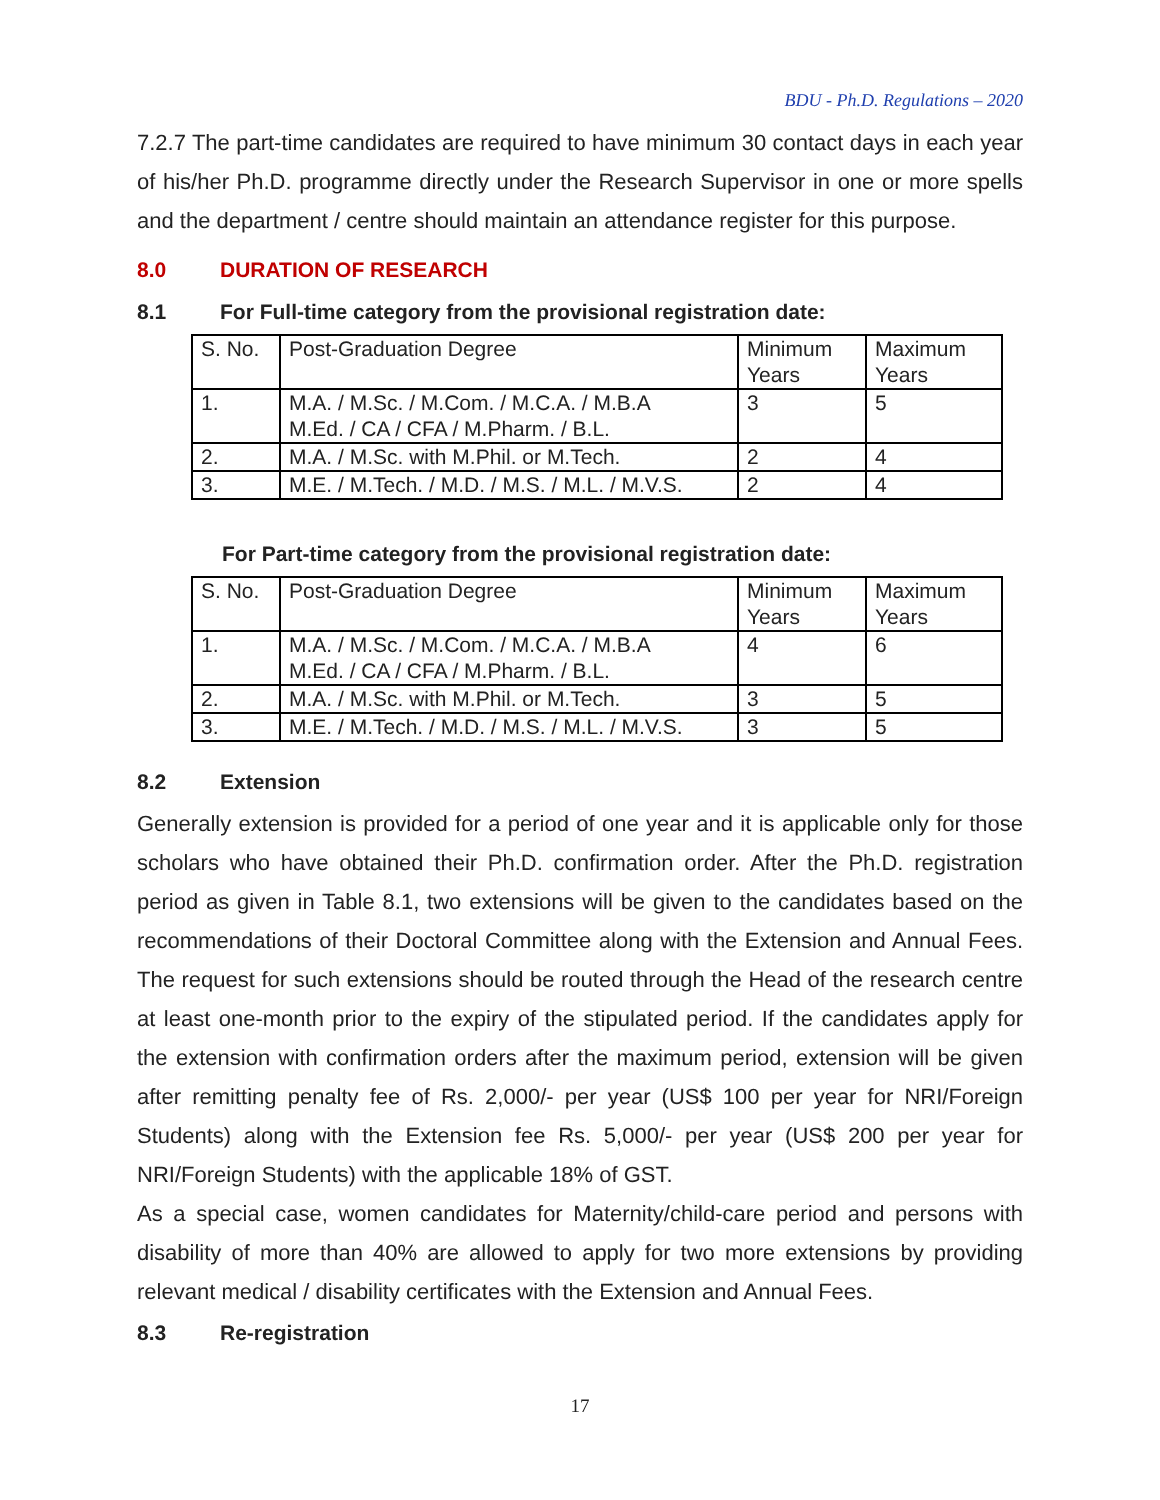BDU - Ph.D. Regulations – 2020
7.2.7 The part-time candidates are required to have minimum 30 contact days in each year of his/her Ph.D. programme directly under the Research Supervisor in one or more spells and the department / centre should maintain an attendance register for this purpose.
8.0 DURATION OF RESEARCH
8.1 For Full-time category from the provisional registration date:
| S. No. | Post-Graduation Degree | Minimum Years | Maximum Years |
| 1. | M.A. / M.Sc. / M.Com. / M.C.A. / M.B.A M.Ed. / CA / CFA / M.Pharm. / B.L. | 3 | 5 |
| 2. | M.A. / M.Sc. with M.Phil. or M.Tech. | 2 | 4 |
| 3. | M.E. / M.Tech. / M.D. / M.S. / M.L. / M.V.S. | 2 | 4 |
For Part-time category from the provisional registration date:
| S. No. | Post-Graduation Degree | Minimum Years | Maximum Years |
| 1. | M.A. / M.Sc. / M.Com. / M.C.A. / M.B.A M.Ed. / CA / CFA / M.Pharm. / B.L. | 4 | 6 |
| 2. | M.A. / M.Sc. with M.Phil. or M.Tech. | 3 | 5 |
| 3. | M.E. / M.Tech. / M.D. / M.S. / M.L. / M.V.S. | 3 | 5 |
8.2 Extension
Generally extension is provided for a period of one year and it is applicable only for those scholars who have obtained their Ph.D. confirmation order. After the Ph.D. registration period as given in Table 8.1, two extensions will be given to the candidates based on the recommendations of their Doctoral Committee along with the Extension and Annual Fees. The request for such extensions should be routed through the Head of the research centre at least one-month prior to the expiry of the stipulated period. If the candidates apply for the extension with confirmation orders after the maximum period, extension will be given after remitting penalty fee of Rs. 2,000/- per year (US$ 100 per year for NRI/Foreign Students) along with the Extension fee Rs. 5,000/- per year (US$ 200 per year for NRI/Foreign Students) with the applicable 18% of GST.
As a special case, women candidates for Maternity/child-care period and persons with disability of more than 40% are allowed to apply for two more extensions by providing relevant medical / disability certificates with the Extension and Annual Fees.
8.3 Re-registration
17